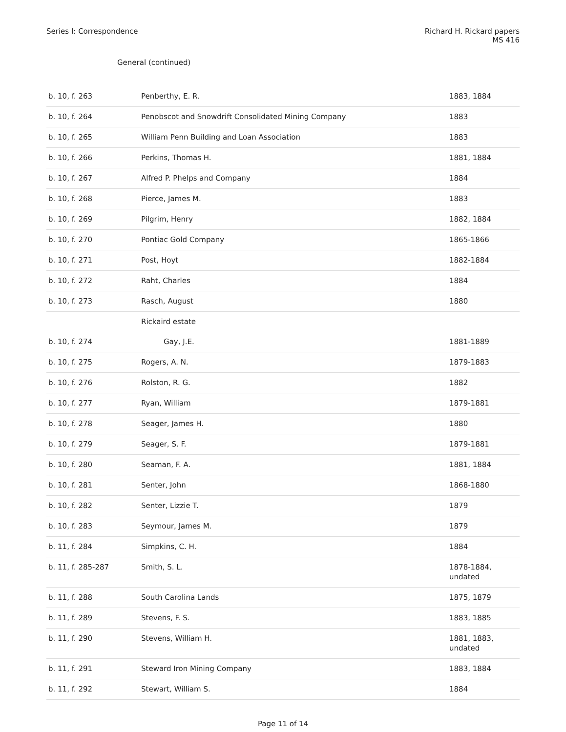Series I: Correspondence Richard H. Rickard papers
MS 416
General (continued)
| b. 10, f. 263 | Penberthy, E. R. | 1883, 1884 |
| b. 10, f. 264 | Penobscot and Snowdrift Consolidated Mining Company | 1883 |
| b. 10, f. 265 | William Penn Building and Loan Association | 1883 |
| b. 10, f. 266 | Perkins, Thomas H. | 1881, 1884 |
| b. 10, f. 267 | Alfred P. Phelps and Company | 1884 |
| b. 10, f. 268 | Pierce, James M. | 1883 |
| b. 10, f. 269 | Pilgrim, Henry | 1882, 1884 |
| b. 10, f. 270 | Pontiac Gold Company | 1865-1866 |
| b. 10, f. 271 | Post, Hoyt | 1882-1884 |
| b. 10, f. 272 | Raht, Charles | 1884 |
| b. 10, f. 273 | Rasch, August | 1880 |
| | Rickaird estate | |
| b. 10, f. 274 | Gay, J.E. | 1881-1889 |
| b. 10, f. 275 | Rogers, A. N. | 1879-1883 |
| b. 10, f. 276 | Rolston, R. G. | 1882 |
| b. 10, f. 277 | Ryan, William | 1879-1881 |
| b. 10, f. 278 | Seager, James H. | 1880 |
| b. 10, f. 279 | Seager, S. F. | 1879-1881 |
| b. 10, f. 280 | Seaman, F. A. | 1881, 1884 |
| b. 10, f. 281 | Senter, John | 1868-1880 |
| b. 10, f. 282 | Senter, Lizzie T. | 1879 |
| b. 10, f. 283 | Seymour, James M. | 1879 |
| b. 11, f. 284 | Simpkins, C. H. | 1884 |
| b. 11, f. 285-287 | Smith, S. L. | 1878-1884, undated |
| b. 11, f. 288 | South Carolina Lands | 1875, 1879 |
| b. 11, f. 289 | Stevens, F. S. | 1883, 1885 |
| b. 11, f. 290 | Stevens, William H. | 1881, 1883, undated |
| b. 11, f. 291 | Steward Iron Mining Company | 1883, 1884 |
| b. 11, f. 292 | Stewart, William S. | 1884 |
Page 11 of 14